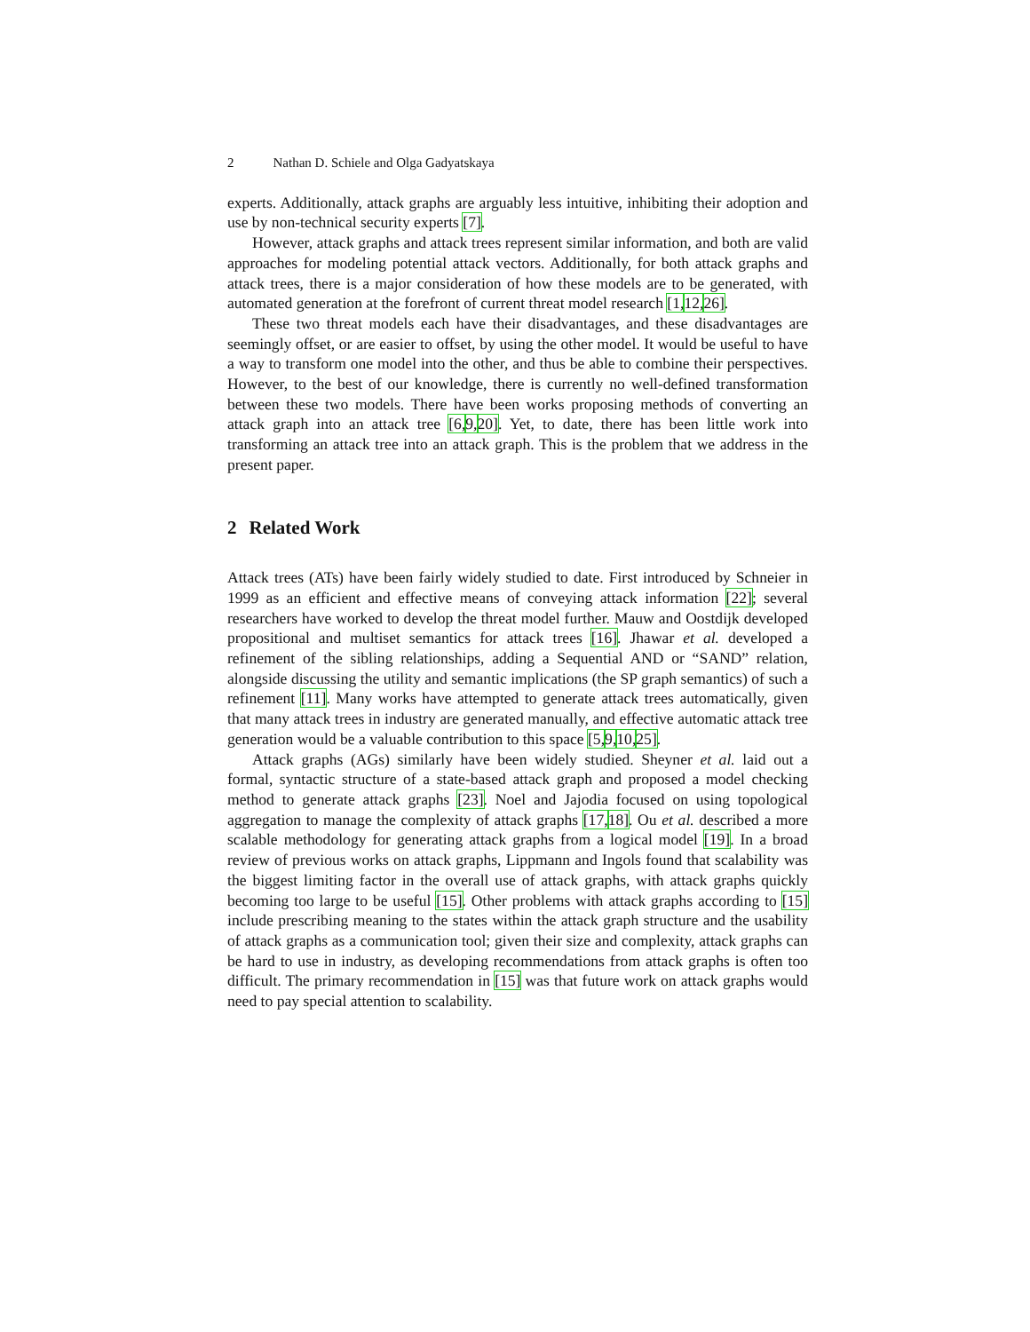2 Nathan D. Schiele and Olga Gadyatskaya
experts. Additionally, attack graphs are arguably less intuitive, inhibiting their adoption and use by non-technical security experts [7].
However, attack graphs and attack trees represent similar information, and both are valid approaches for modeling potential attack vectors. Additionally, for both attack graphs and attack trees, there is a major consideration of how these models are to be generated, with automated generation at the forefront of current threat model research [1, 12, 26].
These two threat models each have their disadvantages, and these disadvantages are seemingly offset, or are easier to offset, by using the other model. It would be useful to have a way to transform one model into the other, and thus be able to combine their perspectives. However, to the best of our knowledge, there is currently no well-defined transformation between these two models. There have been works proposing methods of converting an attack graph into an attack tree [6, 9, 20]. Yet, to date, there has been little work into transforming an attack tree into an attack graph. This is the problem that we address in the present paper.
2 Related Work
Attack trees (ATs) have been fairly widely studied to date. First introduced by Schneier in 1999 as an efficient and effective means of conveying attack information [22]; several researchers have worked to develop the threat model further. Mauw and Oostdijk developed propositional and multiset semantics for attack trees [16]. Jhawar et al. developed a refinement of the sibling relationships, adding a Sequential AND or “SAND” relation, alongside discussing the utility and semantic implications (the SP graph semantics) of such a refinement [11]. Many works have attempted to generate attack trees automatically, given that many attack trees in industry are generated manually, and effective automatic attack tree generation would be a valuable contribution to this space [5, 9, 10, 25].
Attack graphs (AGs) similarly have been widely studied. Sheyner et al. laid out a formal, syntactic structure of a state-based attack graph and proposed a model checking method to generate attack graphs [23]. Noel and Jajodia focused on using topological aggregation to manage the complexity of attack graphs [17, 18]. Ou et al. described a more scalable methodology for generating attack graphs from a logical model [19]. In a broad review of previous works on attack graphs, Lippmann and Ingols found that scalability was the biggest limiting factor in the overall use of attack graphs, with attack graphs quickly becoming too large to be useful [15]. Other problems with attack graphs according to [15] include prescribing meaning to the states within the attack graph structure and the usability of attack graphs as a communication tool; given their size and complexity, attack graphs can be hard to use in industry, as developing recommendations from attack graphs is often too difficult. The primary recommendation in [15] was that future work on attack graphs would need to pay special attention to scalability.